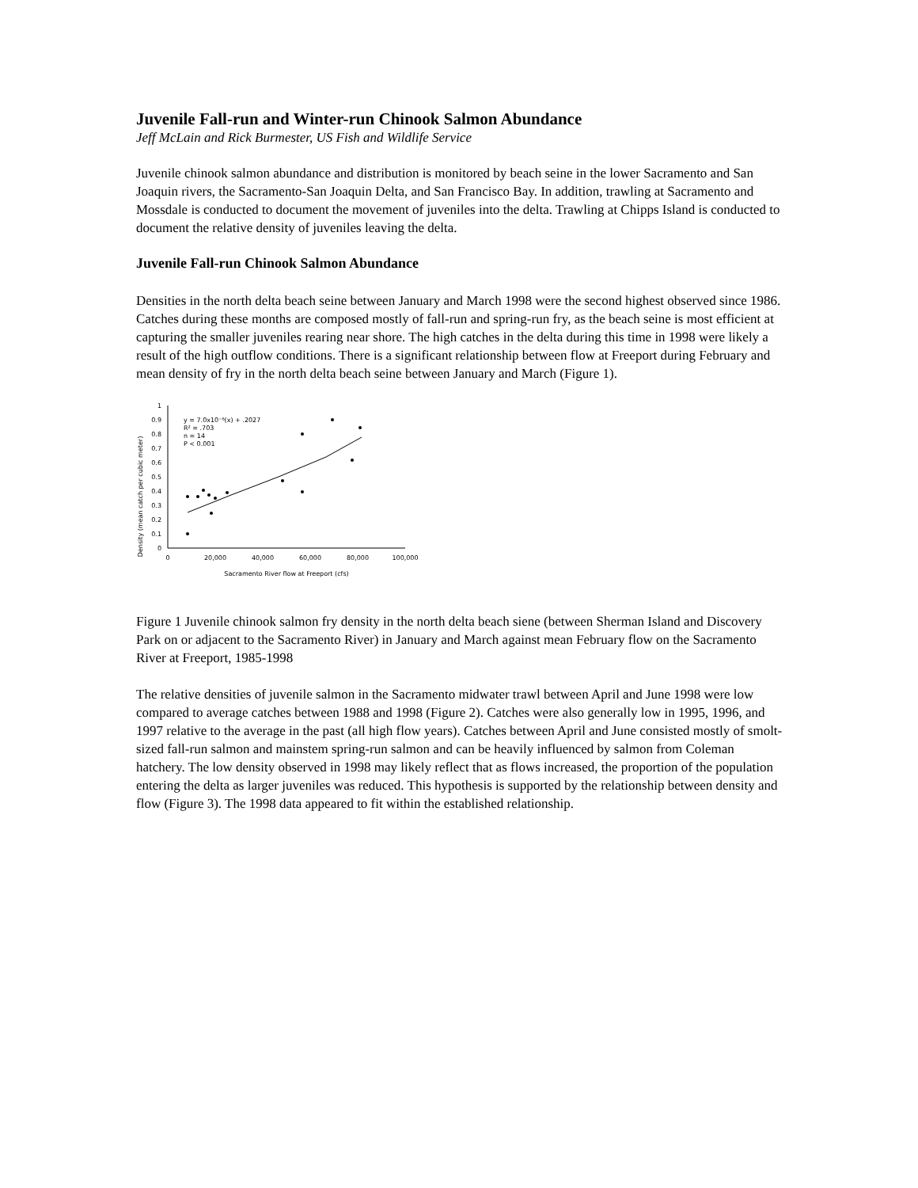Juvenile Fall-run and Winter-run Chinook Salmon Abundance
Jeff McLain and Rick Burmester, US Fish and Wildlife Service
Juvenile chinook salmon abundance and distribution is monitored by beach seine in the lower Sacramento and San Joaquin rivers, the Sacramento-San Joaquin Delta, and San Francisco Bay. In addition, trawling at Sacramento and Mossdale is conducted to document the movement of juveniles into the delta. Trawling at Chipps Island is conducted to document the relative density of juveniles leaving the delta.
Juvenile Fall-run Chinook Salmon Abundance
Densities in the north delta beach seine between January and March 1998 were the second highest observed since 1986. Catches during these months are composed mostly of fall-run and spring-run fry, as the beach seine is most efficient at capturing the smaller juveniles rearing near shore. The high catches in the delta during this time in 1998 were likely a result of the high outflow conditions. There is a significant relationship between flow at Freeport during February and mean density of fry in the north delta beach seine between January and March (Figure 1).
Density (mean catch per cubic meter)
1
0.9
0.8
0.7
0.6
0.5
0.4
0.3
0.2
0.1
0
0
20,000
40,000
60,000
80,000
100,000
Sacramento River flow at Freeport (cfs)
y = 7.0x10⁻⁶(x) + .2027
R² = .703
n = 14
P < 0.001
Figure 1 Juvenile chinook salmon fry density in the north delta beach siene (between Sherman Island and Discovery Park on or adjacent to the Sacramento River) in January and March against mean February flow on the Sacramento River at Freeport, 1985-1998
The relative densities of juvenile salmon in the Sacramento midwater trawl between April and June 1998 were low compared to average catches between 1988 and 1998 (Figure 2). Catches were also generally low in 1995, 1996, and 1997 relative to the average in the past (all high flow years). Catches between April and June consisted mostly of smolt-sized fall-run salmon and mainstem spring-run salmon and can be heavily influenced by salmon from Coleman hatchery. The low density observed in 1998 may likely reflect that as flows increased, the proportion of the population entering the delta as larger juveniles was reduced. This hypothesis is supported by the relationship between density and flow (Figure 3). The 1998 data appeared to fit within the established relationship.